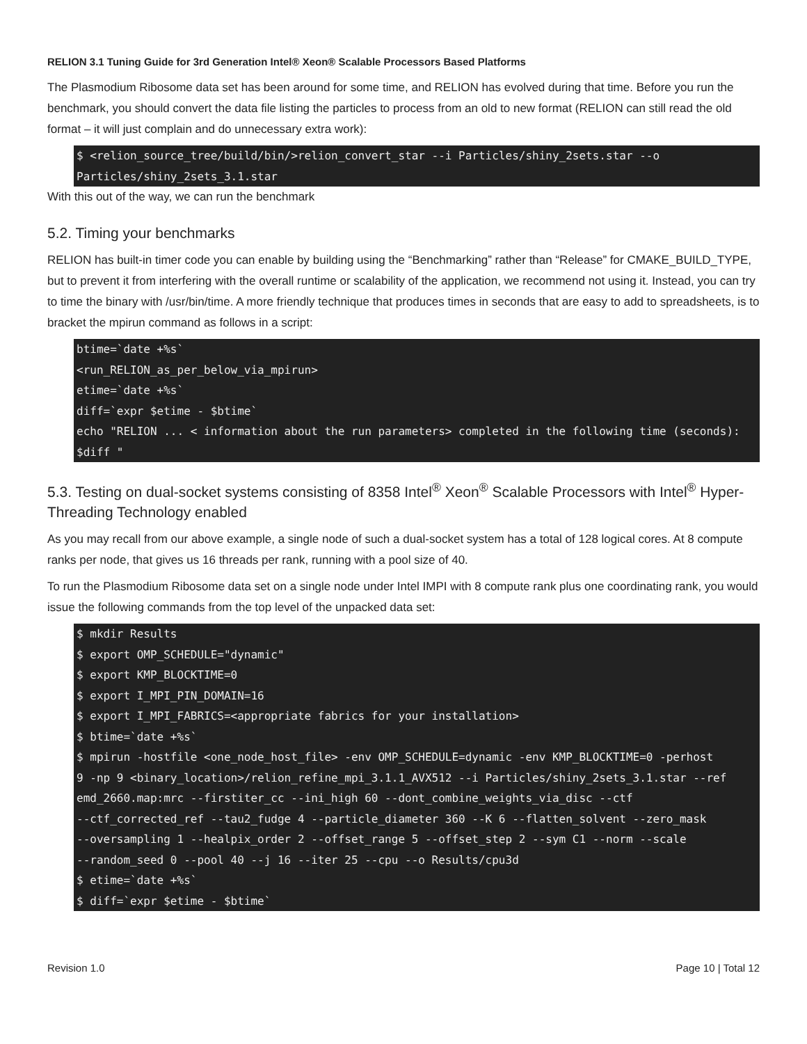RELION 3.1 Tuning Guide for 3rd Generation Intel® Xeon® Scalable Processors Based Platforms
The Plasmodium Ribosome data set has been around for some time, and RELION has evolved during that time. Before you run the benchmark, you should convert the data file listing the particles to process from an old to new format (RELION can still read the old format – it will just complain and do unnecessary extra work):
$ <relion_source_tree/build/bin/>relion_convert_star --i Particles/shiny_2sets.star --o
Particles/shiny_2sets_3.1.star
With this out of the way, we can run the benchmark
5.2. Timing your benchmarks
RELION has built-in timer code you can enable by building using the “Benchmarking” rather than “Release” for CMAKE_BUILD_TYPE, but to prevent it from interfering with the overall runtime or scalability of the application, we recommend not using it. Instead, you can try to time the binary with /usr/bin/time. A more friendly technique that produces times in seconds that are easy to add to spreadsheets, is to bracket the mpirun command as follows in a script:
btime=`date +%s`
<run_RELION_as_per_below_via_mpirun>
etime=`date +%s`
diff=`expr $etime - $btime`
echo "RELION ... < information about the run parameters> completed in the following time (seconds):
$diff "
5.3. Testing on dual-socket systems consisting of 8358 Intel<sup>®</sup> Xeon<sup>®</sup> Scalable Processors with Intel<sup>®</sup> Hyper-Threading Technology enabled
As you may recall from our above example, a single node of such a dual-socket system has a total of 128 logical cores. At 8 compute ranks per node, that gives us 16 threads per rank, running with a pool size of 40.
To run the Plasmodium Ribosome data set on a single node under Intel IMPI with 8 compute rank plus one coordinating rank, you would issue the following commands from the top level of the unpacked data set:
$ mkdir Results
$ export OMP_SCHEDULE="dynamic"
$ export KMP_BLOCKTIME=0
$ export I_MPI_PIN_DOMAIN=16
$ export I_MPI_FABRICS=<appropriate fabrics for your installation>
$ btime=`date +%s`
$ mpirun -hostfile <one_node_host_file> -env OMP_SCHEDULE=dynamic -env KMP_BLOCKTIME=0 -perhost
9 -np 9 <binary_location>/relion_refine_mpi_3.1.1_AVX512 --i Particles/shiny_2sets_3.1.star --ref
emd_2660.map:mrc --firstiter_cc --ini_high 60 --dont_combine_weights_via_disc --ctf
--ctf_corrected_ref --tau2_fudge 4 --particle_diameter 360 --K 6 --flatten_solvent --zero_mask
--oversampling 1 --healpix_order 2 --offset_range 5 --offset_step 2 --sym C1 --norm --scale
--random_seed 0 --pool 40 --j 16 --iter 25 --cpu --o Results/cpu3d
$ etime=`date +%s`
$ diff=`expr $etime - $btime`
Revision 1.0 Page 10 | Total 12